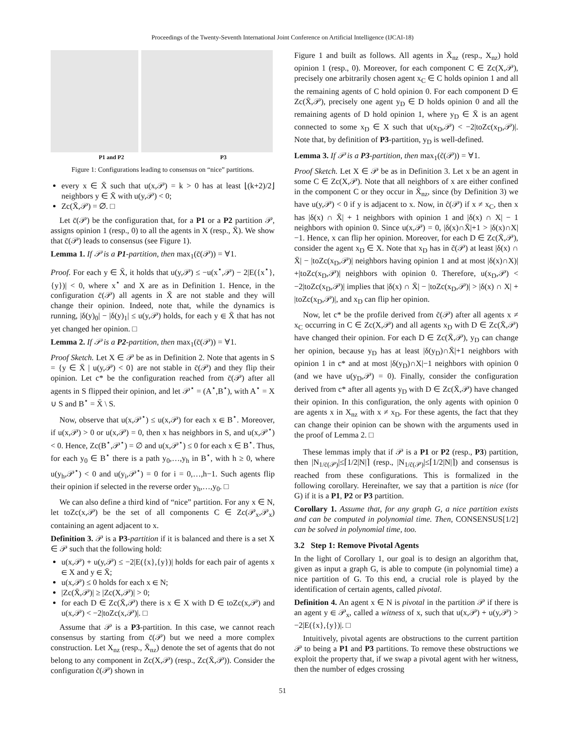Proceedings of the Twenty-Seventh International Joint Conference on Artificial Intelligence (IJCAI-18)
P1 and P2 P3
Figure 1: Configurations leading to consensus on “nice” partitions.
every x ∈ X̄ such that u(x,𝒫) = k > 0 has at least ⌊(k+2)/2⌋ neighbors y ∈ X̄ with u(y,𝒫) < 0;
Zc(X̄,𝒫) = ∅. □
Let c̄(𝒫) be the configuration that, for a P1 or a P2 partition 𝒫, assigns opinion 1 (resp., 0) to all the agents in X (resp., X̄). We show that c̄(𝒫) leads to consensus (see Figure 1).
Lemma 1. If 𝒫 is a P1-partition, then max<sub>1</sub>(c̄(𝒫)) = ∀1.
Proof. For each y ∈ X̄, it holds that u(y,𝒫) ≤ −u(x<sup>⋆</sup>,𝒫) − 2|E({x<sup>⋆</sup>},{y})| < 0, where x<sup>⋆</sup> and X are as in Definition 1. Hence, in the configuration c̄(𝒫) all agents in X̄ are not stable and they will change their opinion. Indeed, note that, while the dynamics is running, |δ(y)<sub>0</sub>| − |δ(y)<sub>1</sub>| ≤ u(y,𝒫) holds, for each y ∈ X̄ that has not yet changed her opinion. □
Lemma 2. If 𝒫 is a P2-partition, then max<sub>1</sub>(c̄(𝒫)) = ∀1.
Proof Sketch. Let X ∈ 𝒫 be as in Definition 2. Note that agents in S = {y ∈ X̄ | u(y,𝒫) < 0} are not stable in c̄(𝒫) and they flip their opinion. Let c* be the configuration reached from c̄(𝒫) after all agents in S flipped their opinion, and let 𝒫<sup>⋆</sup> = (A<sup>⋆</sup>,B<sup>⋆</sup>), with A<sup>⋆</sup> = X ∪ S and B<sup>⋆</sup> = X̄ \ S.
Now, observe that u(x,𝒫<sup>⋆</sup>) ≤ u(x,𝒫) for each x ∈ B<sup>⋆</sup>. Moreover, if u(x,𝒫) > 0 or u(x,𝒫) = 0, then x has neighbors in S, and u(x,𝒫<sup>⋆</sup>) < 0. Hence, Zc(B<sup>⋆</sup>,𝒫<sup>⋆</sup>) = ∅ and u(x,𝒫<sup>⋆</sup>) ≤ 0 for each x ∈ B<sup>⋆</sup>. Thus, for each y<sub>0</sub> ∈ B<sup>⋆</sup> there is a path y<sub>0</sub>,…,y<sub>h</sub> in B<sup>⋆</sup>, with h ≥ 0, where u(y<sub>h</sub>,𝒫<sup>⋆</sup>) < 0 and u(y<sub>i</sub>,𝒫<sup>⋆</sup>) = 0 for i = 0,…,h−1. Such agents flip their opinion if selected in the reverse order y<sub>h</sub>,…,y<sub>0</sub>. □
We can also define a third kind of “nice” partition. For any x ∈ N, let toZc(x,𝒫) be the set of all components C ∈ Zc(𝒫<sub>x</sub>,𝒫<sub>x</sub>) containing an agent adjacent to x.
Definition 3. 𝒫 is a P3-partition if it is balanced and there is a set X ∈ 𝒫 such that the following hold:
u(x,𝒫) + u(y,𝒫) ≤ −2|E({x},{y})| holds for each pair of agents x ∈ X and y ∈ X̄;
u(x,𝒫) ≤ 0 holds for each x ∈ N;
|Zc(X̄,𝒫)| ≥ |Zc(X,𝒫)| > 0;
for each D ∈ Zc(X̄,𝒫) there is x ∈ X with D ∈ toZc(x,𝒫) and u(x,𝒫) < −2|toZc(x,𝒫)|. □
Assume that 𝒫 is a P3-partition. In this case, we cannot reach consensus by starting from c̄(𝒫) but we need a more complex construction. Let X<sub>nz</sub> (resp., X̄<sub>nz</sub>) denote the set of agents that do not belong to any component in Zc(X,𝒫) (resp., Zc(X̄,𝒫)). Consider the configuration c̃(𝒫) shown in
Figure 1 and built as follows. All agents in X̄<sub>nz</sub> (resp., X<sub>nz</sub>) hold opinion 1 (resp., 0). Moreover, for each component C ∈ Zc(X,𝒫), precisely one arbitrarily chosen agent x<sub>C</sub> ∈ C holds opinion 1 and all the remaining agents of C hold opinion 0. For each component D ∈ Zc(X̄,𝒫), precisely one agent y<sub>D</sub> ∈ D holds opinion 0 and all the remaining agents of D hold opinion 1, where y<sub>D</sub> ∈ X̄ is an agent connected to some x<sub>D</sub> ∈ X such that u(x<sub>D</sub>,𝒫) < −2|toZc(x<sub>D</sub>,𝒫)|. Note that, by definition of P3-partition, y<sub>D</sub> is well-defined.
Lemma 3. If 𝒫 is a P3-partition, then max<sub>1</sub>(c̃(𝒫)) = ∀1.
Proof Sketch. Let X ∈ 𝒫 be as in Definition 3. Let x be an agent in some C ∈ Zc(X,𝒫). Note that all neighbors of x are either confined in the component C or they occur in X̄<sub>nz</sub>, since (by Definition 3) we have u(y,𝒫) < 0 if y is adjacent to x. Now, in c̃(𝒫) if x ≠ x<sub>C</sub>, then x has |δ(x) ∩ X̄| + 1 neighbors with opinion 1 and |δ(x) ∩ X| − 1 neighbors with opinion 0. Since u(x,𝒫) = 0, |δ(x)∩X̄|+1 > |δ(x)∩X|−1. Hence, x can flip her opinion. Moreover, for each D ∈ Zc(X̄,𝒫), consider the agent x<sub>D</sub> ∈ X. Note that x<sub>D</sub> has in c̃(𝒫) at least |δ(x) ∩ X̄| − |toZc(x<sub>D</sub>,𝒫)| neighbors having opinion 1 and at most |δ(x)∩X)| +|toZc(x<sub>D</sub>,𝒫)| neighbors with opinion 0. Therefore, u(x<sub>D</sub>,𝒫) < −2|toZc(x<sub>D</sub>,𝒫)| implies that |δ(x) ∩ X̄| − |toZc(x<sub>D</sub>,𝒫)| > |δ(x) ∩ X| + |toZc(x<sub>D</sub>,𝒫)|, and x<sub>D</sub> can flip her opinion.
Now, let c* be the profile derived from c̃(𝒫) after all agents x ≠ x<sub>C</sub> occurring in C ∈ Zc(X,𝒫) and all agents x<sub>D</sub> with D ∈ Zc(X̄,𝒫) have changed their opinion. For each D ∈ Zc(X̄,𝒫), y<sub>D</sub> can change her opinion, because y<sub>D</sub> has at least |δ(y<sub>D</sub>)∩X̄|+1 neighbors with opinion 1 in c* and at most |δ(y<sub>D</sub>)∩X|−1 neighbors with opinion 0 (and we have u(y<sub>D</sub>,𝒫) = 0). Finally, consider the configuration derived from c* after all agents y<sub>D</sub> with D ∈ Zc(X̄,𝒫) have changed their opinion. In this configuration, the only agents with opinion 0 are agents x in X<sub>nz</sub> with x ≠ x<sub>D</sub>. For these agents, the fact that they can change their opinion can be shown with the arguments used in the proof of Lemma 2. □
These lemmas imply that if 𝒫 is a P1 or P2 (resp., P3) partition, then |N<sub>1/c̄(𝒫)</sub>|≤⌈1/2|N|⌉ (resp., |N<sub>1/c̃(𝒫)</sub>|≤⌈1/2|N|⌉) and consensus is reached from these configurations. This is formalized in the following corollary. Hereinafter, we say that a partition is nice (for G) if it is a P1, P2 or P3 partition.
Corollary 1. Assume that, for any graph G, a nice partition exists and can be computed in polynomial time. Then, CONSENSUS[1/2] can be solved in polynomial time, too.
3.2 Step 1: Remove Pivotal Agents
In the light of Corollary 1, our goal is to design an algorithm that, given as input a graph G, is able to compute (in polynomial time) a nice partition of G. To this end, a crucial role is played by the identification of certain agents, called pivotal.
Definition 4. An agent x ∈ N is pivotal in the partition 𝒫 if there is an agent y ∈ 𝒫<sub>x</sub>, called a witness of x, such that u(x,𝒫) + u(y,𝒫) > −2|E({x},{y})|. □
Intuitively, pivotal agents are obstructions to the current partition 𝒫 to being a P1 and P3 partitions. To remove these obstructions we exploit the property that, if we swap a pivotal agent with her witness, then the number of edges crossing
51